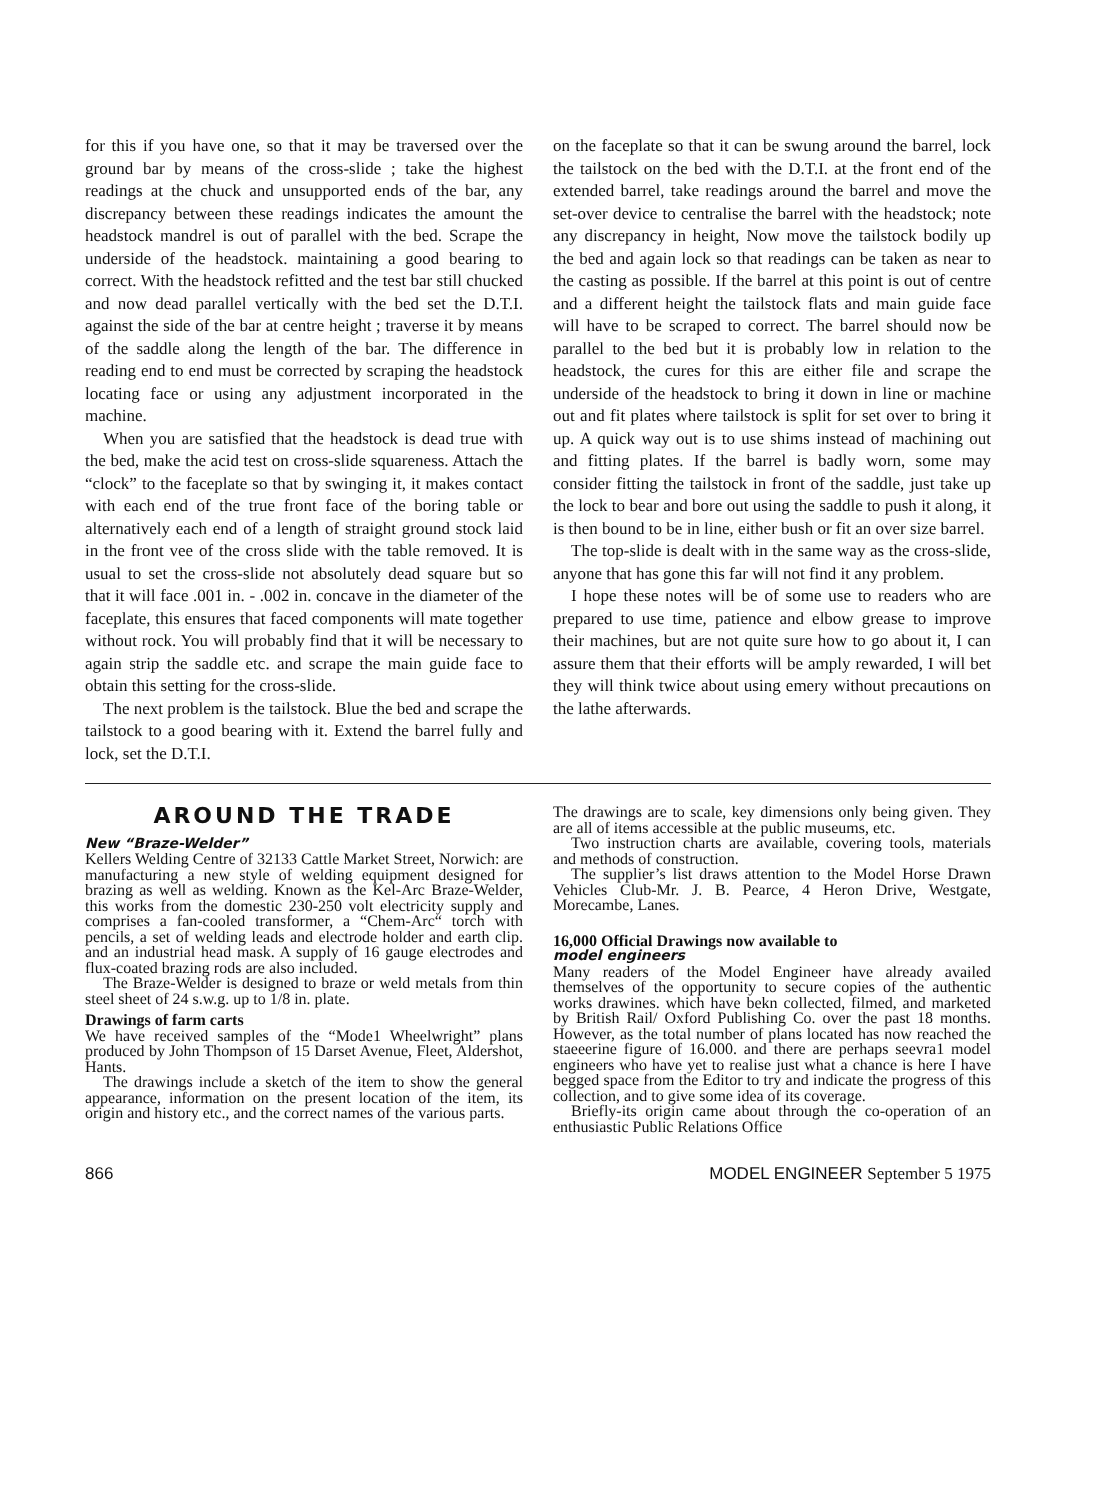for this if you have one, so that it may be traversed over the ground bar by means of the cross-slide ; take the highest readings at the chuck and unsupported ends of the bar, any discrepancy between these readings indicates the amount the headstock mandrel is out of parallel with the bed. Scrape the underside of the headstock. maintaining a good bearing to correct. With the headstock refitted and the test bar still chucked and now dead parallel vertically with the bed set the D.T.I. against the side of the bar at centre height ; traverse it by means of the saddle along the length of the bar. The difference in reading end to end must be corrected by scraping the headstock locating face or using any adjustment incorporated in the machine.
When you are satisfied that the headstock is dead true with the bed, make the acid test on cross-slide squareness. Attach the “clock” to the faceplate so that by swinging it, it makes contact with each end of the true front face of the boring table or alternatively each end of a length of straight ground stock laid in the front vee of the cross slide with the table removed. It is usual to set the cross-slide not absolutely dead square but so that it will face .001 in. - .002 in. concave in the diameter of the faceplate, this ensures that faced components will mate together without rock. You will probably find that it will be necessary to again strip the saddle etc. and scrape the main guide face to obtain this setting for the cross-slide.
The next problem is the tailstock. Blue the bed and scrape the tailstock to a good bearing with it. Extend the barrel fully and lock, set the D.T.I.
on the faceplate so that it can be swung around the barrel, lock the tailstock on the bed with the D.T.I. at the front end of the extended barrel, take readings around the barrel and move the set-over device to centralise the barrel with the headstock; note any discrepancy in height, Now move the tailstock bodily up the bed and again lock so that readings can be taken as near to the casting as possible. If the barrel at this point is out of centre and a different height the tailstock flats and main guide face will have to be scraped to correct. The barrel should now be parallel to the bed but it is probably low in relation to the headstock, the cures for this are either file and scrape the underside of the headstock to bring it down in line or machine out and fit plates where tailstock is split for set over to bring it up. A quick way out is to use shims instead of machining out and fitting plates. If the barrel is badly worn, some may consider fitting the tailstock in front of the saddle, just take up the lock to bear and bore out using the saddle to push it along, it is then bound to be in line, either bush or fit an over size barrel.
The top-slide is dealt with in the same way as the cross-slide, anyone that has gone this far will not find it any problem.
I hope these notes will be of some use to readers who are prepared to use time, patience and elbow grease to improve their machines, but are not quite sure how to go about it, I can assure them that their efforts will be amply rewarded, I will bet they will think twice about using emery without precautions on the lathe afterwards.
AROUND THE TRADE
New “Braze-Welder”
Kellers Welding Centre of 32133 Cattle Market Street, Norwich: are manufacturing a new style of welding equipment designed for brazing as well as welding. Known as the Kel-Arc Braze-Welder, this works from the domestic 230-250 volt electricity supply and comprises a fan-cooled transformer, a “Chem-Arc“ torch with pencils, a set of welding leads and electrode holder and earth clip. and an industrial head mask. A supply of 16 gauge electrodes and flux-coated brazing rods are also included.
The Braze-Welder is designed to braze or weld metals from thin steel sheet of 24 s.w.g. up to 1/8 in. plate.
Drawings of farm carts
We have received samples of the “Mode1 Wheelwright” plans produced by John Thompson of 15 Darset Avenue, Fleet, Aldershot, Hants.
The drawings include a sketch of the item to show the general appearance, information on the present location of the item, its origin and history etc., and the correct names of the various parts.
The drawings are to scale, key dimensions only being given. They are all of items accessible at the public museums, etc.
Two instruction charts are available, covering tools, materials and methods of construction.
The supplier’s list draws attention to the Model Horse Drawn Vehicles Club-Mr. J. B. Pearce, 4 Heron Drive, Westgate, Morecambe, Lanes.
16,000 Official Drawings now available to
model engineers
Many readers of the Model Engineer have already availed themselves of the opportunity to secure copies of the authentic works drawines. which have bekn collected, filmed, and marketed by British Rail/ Oxford Publishing Co. over the past 18 months. However, as the total number of plans located has now reached the staeeerine figure of 16.000. and there are perhaps seevra1 model engineers who have yet to realise just what a chance is here I have begged space from the Editor to try and indicate the progress of this collection, and to give some idea of its coverage.
Briefly-its origin came about through the co-operation of an enthusiastic Public Relations Office
866 MODEL ENGINEER September 5 1975